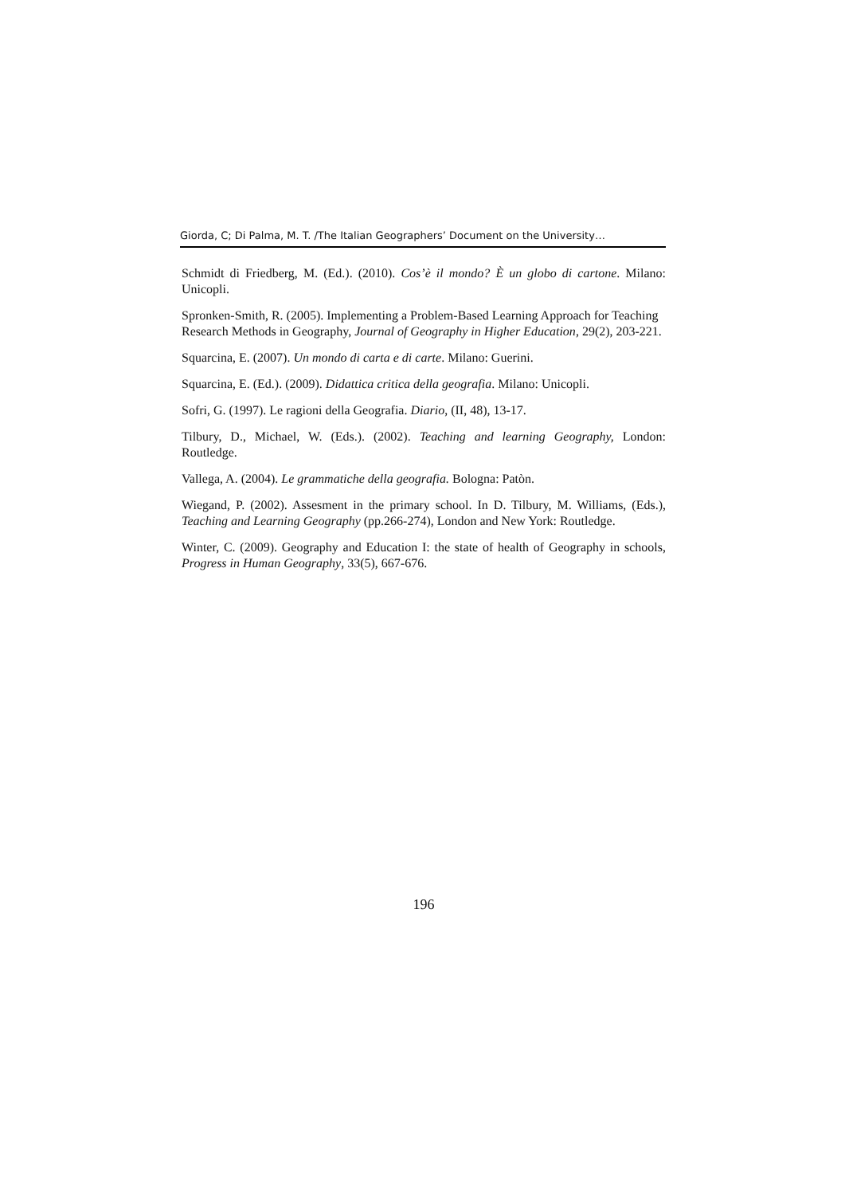Giorda, C; Di Palma, M. T. /The Italian Geographers’ Document on the University…
Schmidt di Friedberg, M. (Ed.). (2010). Cos’è il mondo? È un globo di cartone. Milano: Unicopli.
Spronken-Smith, R. (2005). Implementing a Problem-Based Learning Approach for Teaching Research Methods in Geography, Journal of Geography in Higher Education, 29(2), 203-221.
Squarcina, E. (2007). Un mondo di carta e di carte. Milano: Guerini.
Squarcina, E. (Ed.). (2009). Didattica critica della geografia. Milano: Unicopli.
Sofri, G. (1997). Le ragioni della Geografia. Diario, (II, 48), 13-17.
Tilbury, D., Michael, W. (Eds.). (2002). Teaching and learning Geography, London: Routledge.
Vallega, A. (2004). Le grammatiche della geografia. Bologna: Patòn.
Wiegand, P. (2002). Assesment in the primary school. In D. Tilbury, M. Williams, (Eds.), Teaching and Learning Geography (pp.266-274), London and New York: Routledge.
Winter, C. (2009). Geography and Education I: the state of health of Geography in schools, Progress in Human Geography, 33(5), 667-676.
196